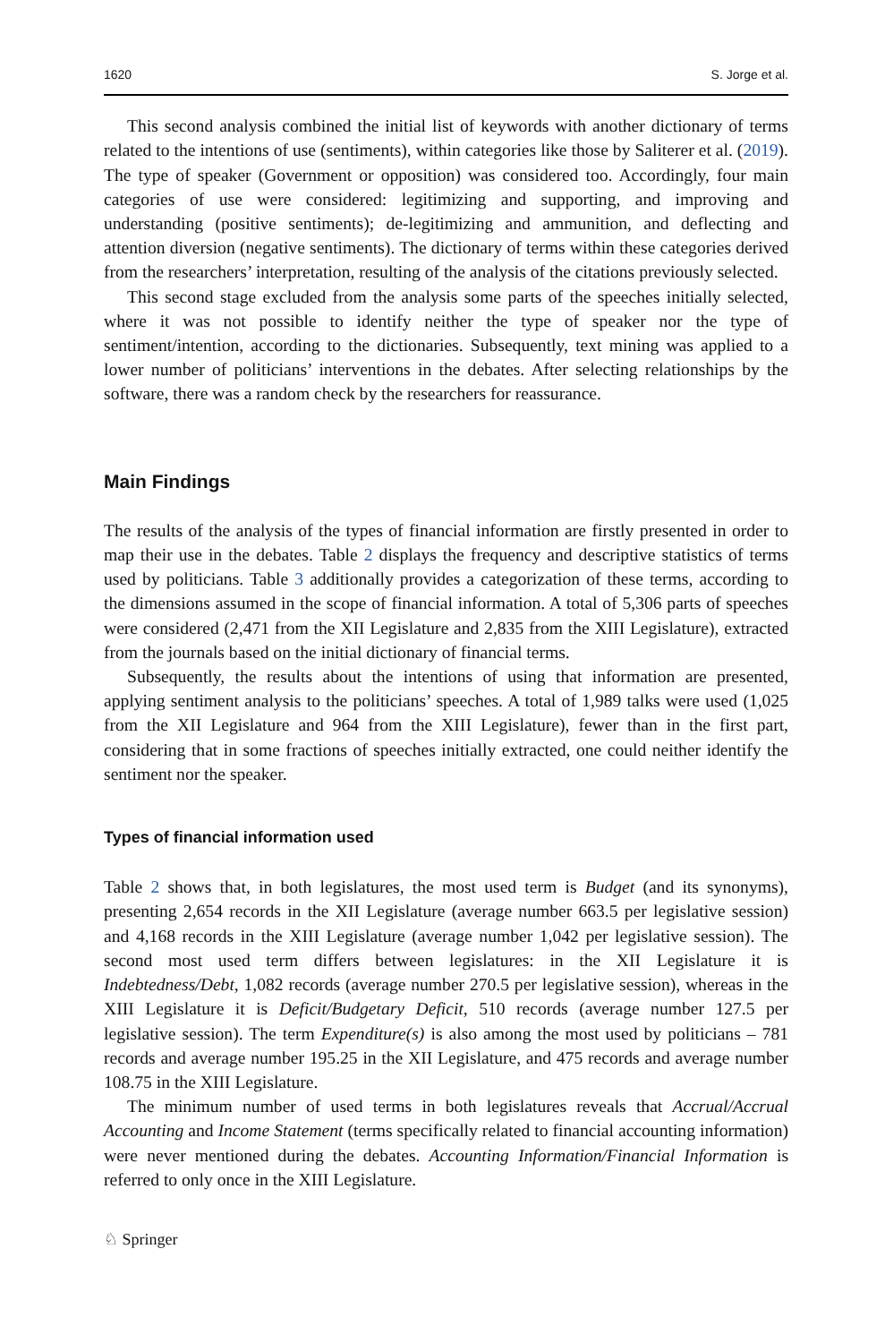1620 S. Jorge et al.
This second analysis combined the initial list of keywords with another dictionary of terms related to the intentions of use (sentiments), within categories like those by Saliterer et al. (2019). The type of speaker (Government or opposition) was considered too. Accordingly, four main categories of use were considered: legitimizing and supporting, and improving and understanding (positive sentiments); de-legitimizing and ammunition, and deflecting and attention diversion (negative sentiments). The dictionary of terms within these categories derived from the researchers’ interpretation, resulting of the analysis of the citations previously selected.
This second stage excluded from the analysis some parts of the speeches initially selected, where it was not possible to identify neither the type of speaker nor the type of sentiment/intention, according to the dictionaries. Subsequently, text mining was applied to a lower number of politicians’ interventions in the debates. After selecting relationships by the software, there was a random check by the researchers for reassurance.
Main Findings
The results of the analysis of the types of financial information are firstly presented in order to map their use in the debates. Table 2 displays the frequency and descriptive statistics of terms used by politicians. Table 3 additionally provides a categorization of these terms, according to the dimensions assumed in the scope of financial information. A total of 5,306 parts of speeches were considered (2,471 from the XII Legislature and 2,835 from the XIII Legislature), extracted from the journals based on the initial dictionary of financial terms.
Subsequently, the results about the intentions of using that information are presented, applying sentiment analysis to the politicians’ speeches. A total of 1,989 talks were used (1,025 from the XII Legislature and 964 from the XIII Legislature), fewer than in the first part, considering that in some fractions of speeches initially extracted, one could neither identify the sentiment nor the speaker.
Types of financial information used
Table 2 shows that, in both legislatures, the most used term is Budget (and its synonyms), presenting 2,654 records in the XII Legislature (average number 663.5 per legislative session) and 4,168 records in the XIII Legislature (average number 1,042 per legislative session). The second most used term differs between legislatures: in the XII Legislature it is Indebtedness/Debt, 1,082 records (average number 270.5 per legislative session), whereas in the XIII Legislature it is Deficit/Budgetary Deficit, 510 records (average number 127.5 per legislative session). The term Expenditure(s) is also among the most used by politicians – 781 records and average number 195.25 in the XII Legislature, and 475 records and average number 108.75 in the XIII Legislature.
The minimum number of used terms in both legislatures reveals that Accrual/Accrual Accounting and Income Statement (terms specifically related to financial accounting information) were never mentioned during the debates. Accounting Information/Financial Information is referred to only once in the XIII Legislature.
♘ Springer